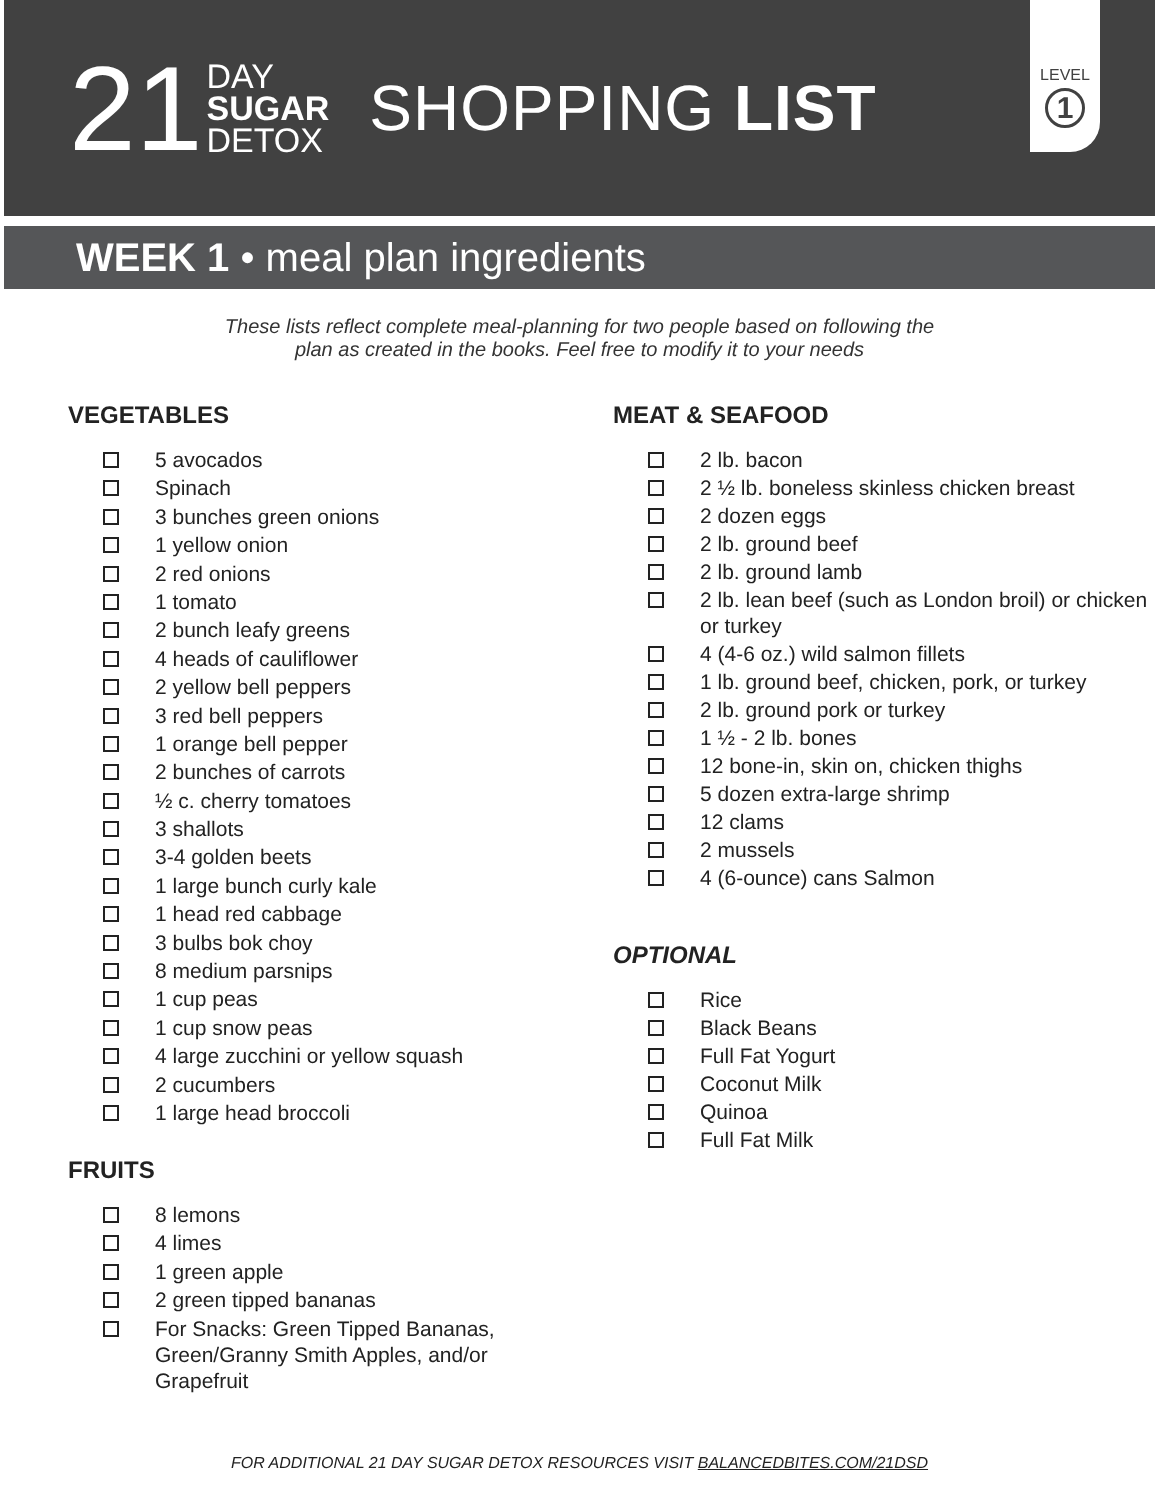21
DAY
SUGAR
DETOX
SHOPPING LIST
LEVEL
1
WEEK 1 • meal plan ingredients
These lists reflect complete meal-planning for two people based on following the
plan as created in the books. Feel free to modify it to your needs
VEGETABLES
5 avocados
Spinach
3 bunches green onions
1 yellow onion
2 red onions
1 tomato
2 bunch leafy greens
4 heads of cauliflower
2 yellow bell peppers
3 red bell peppers
1 orange bell pepper
2 bunches of carrots
½ c. cherry tomatoes
3 shallots
3-4 golden beets
1 large bunch curly kale
1 head red cabbage
3 bulbs bok choy
8 medium parsnips
1 cup peas
1 cup snow peas
4 large zucchini or yellow squash
2 cucumbers
1 large head broccoli
FRUITS
8 lemons
4 limes
1 green apple
2 green tipped bananas
For Snacks: Green Tipped Bananas, Green/Granny Smith Apples, and/or Grapefruit
MEAT & SEAFOOD
2 lb. bacon
2 ½ lb. boneless skinless chicken breast
2 dozen eggs
2 lb. ground beef
2 lb. ground lamb
2 lb. lean beef (such as London broil) or chicken or turkey
4 (4-6 oz.) wild salmon fillets
1 lb. ground beef, chicken, pork, or turkey
2 lb. ground pork or turkey
1 ½ - 2 lb. bones
12 bone-in, skin on, chicken thighs
5 dozen extra-large shrimp
12 clams
2 mussels
4 (6-ounce) cans Salmon
OPTIONAL
Rice
Black Beans
Full Fat Yogurt
Coconut Milk
Quinoa
Full Fat Milk
FOR ADDITIONAL 21 DAY SUGAR DETOX RESOURCES VISIT BALANCEDBITES.COM/21DSD